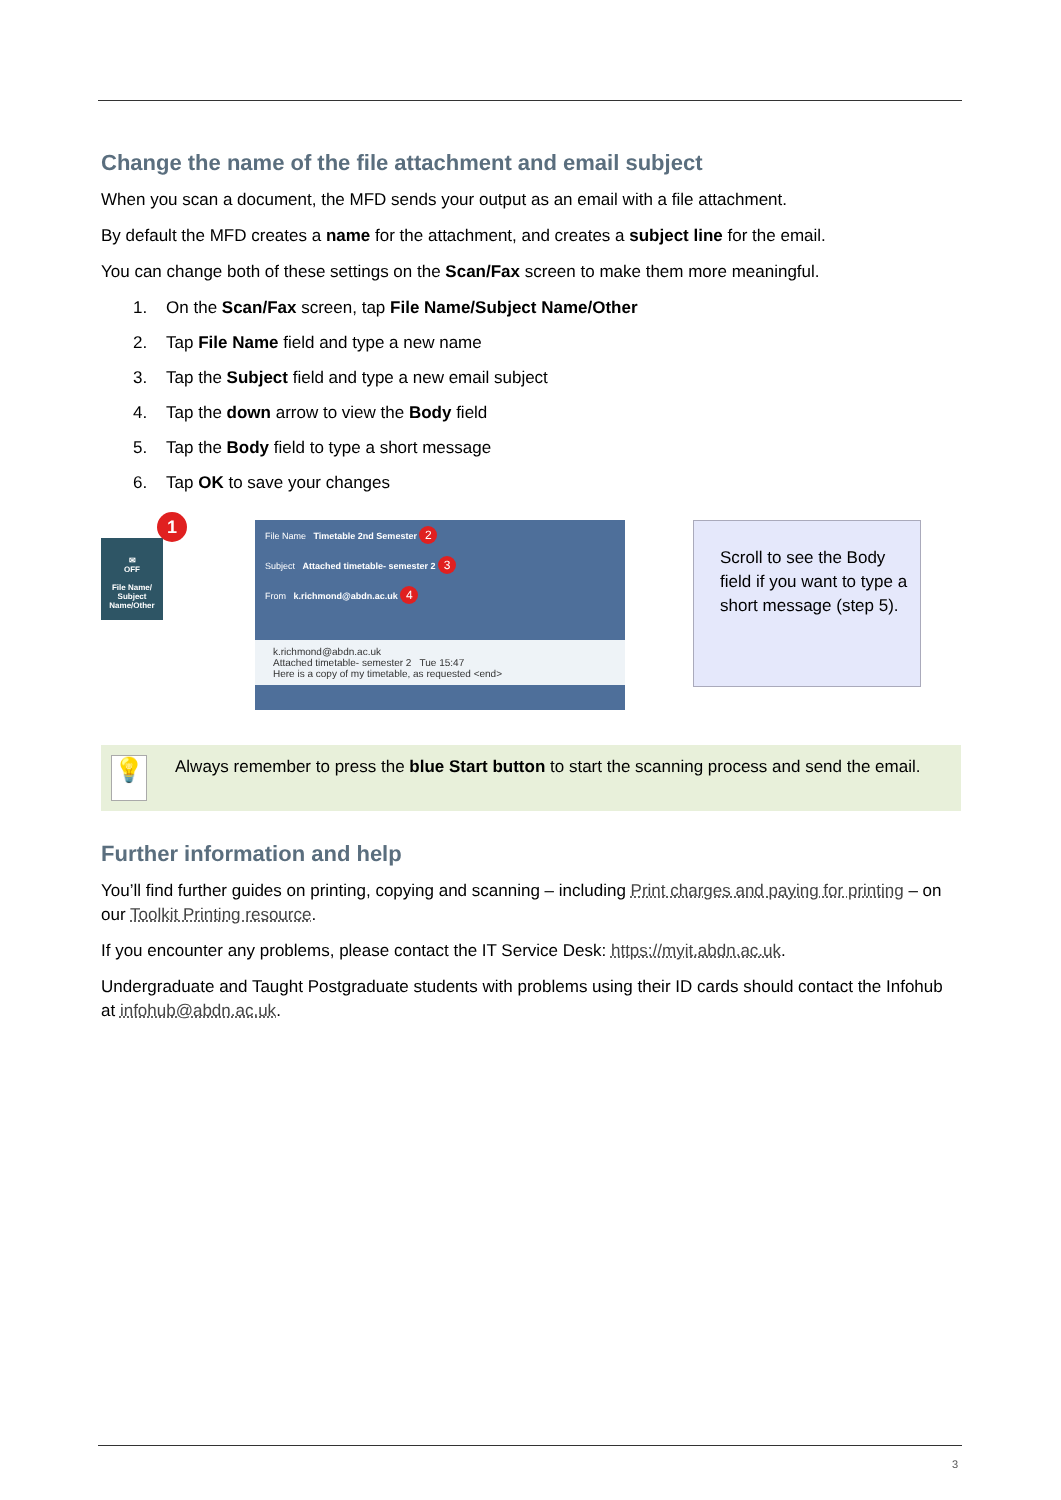Change the name of the file attachment and email subject
When you scan a document, the MFD sends your output as an email with a file attachment.
By default the MFD creates a name for the attachment, and creates a subject line for the email.
You can change both of these settings on the Scan/Fax screen to make them more meaningful.
1. On the Scan/Fax screen, tap File Name/Subject Name/Other
2. Tap File Name field and type a new name
3. Tap the Subject field and type a new email subject
4. Tap the down arrow to view the Body field
5. Tap the Body field to type a short message
6. Tap OK to save your changes
1
✉
OFF
File Name/
Subject
Name/Other
File Name Timetable 2nd Semester 2
Subject Attached timetable- semester 2 3
From k.richmond@abdn.ac.uk 4
k.richmond@abdn.ac.uk
Attached timetable- semester 2 Tue 15:47
Here is a copy of my timetable, as requested <end>
Scroll to see the Body field if you want to type a short message (step 5).
💡
Always remember to press the blue Start button to start the scanning process and send the email.
Further information and help
You’ll find further guides on printing, copying and scanning – including Print charges and paying for printing – on our Toolkit Printing resource.
If you encounter any problems, please contact the IT Service Desk: https://myit.abdn.ac.uk.
Undergraduate and Taught Postgraduate students with problems using their ID cards should contact the Infohub at infohub@abdn.ac.uk.
3